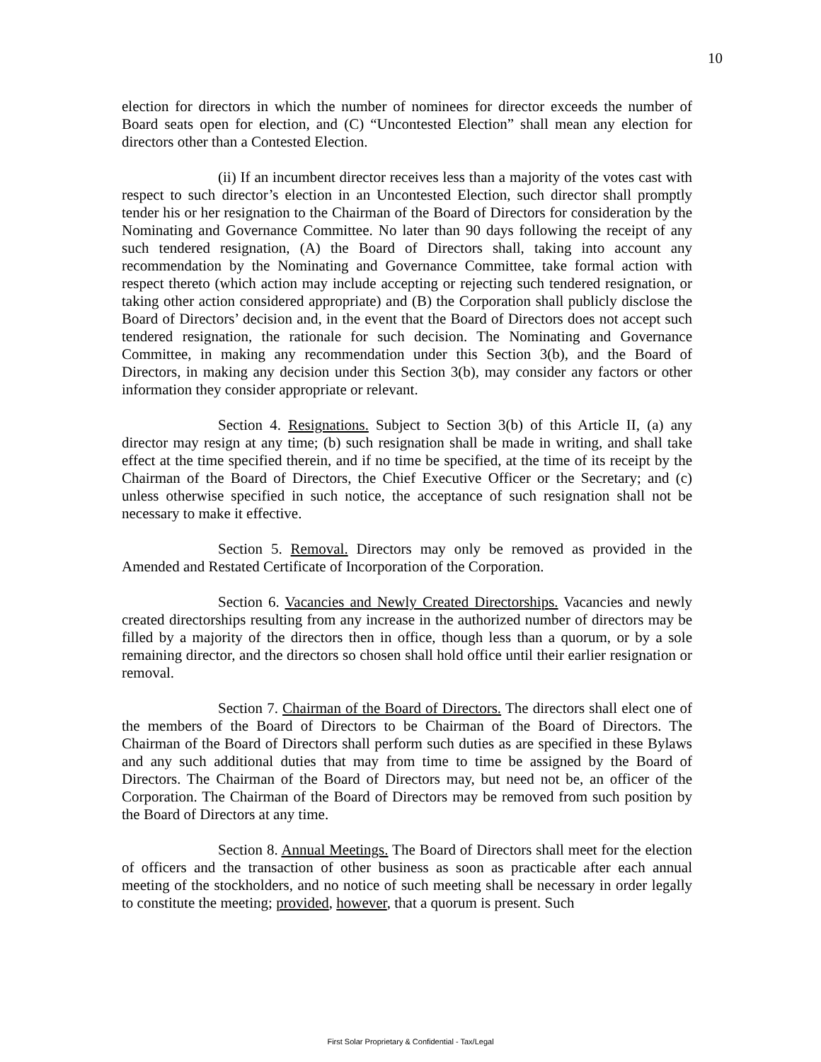10
election for directors in which the number of nominees for director exceeds the number of Board seats open for election, and (C) “Uncontested Election” shall mean any election for directors other than a Contested Election.
(ii) If an incumbent director receives less than a majority of the votes cast with respect to such director’s election in an Uncontested Election, such director shall promptly tender his or her resignation to the Chairman of the Board of Directors for consideration by the Nominating and Governance Committee. No later than 90 days following the receipt of any such tendered resignation, (A) the Board of Directors shall, taking into account any recommendation by the Nominating and Governance Committee, take formal action with respect thereto (which action may include accepting or rejecting such tendered resignation, or taking other action considered appropriate) and (B) the Corporation shall publicly disclose the Board of Directors’ decision and, in the event that the Board of Directors does not accept such tendered resignation, the rationale for such decision. The Nominating and Governance Committee, in making any recommendation under this Section 3(b), and the Board of Directors, in making any decision under this Section 3(b), may consider any factors or other information they consider appropriate or relevant.
Section 4. Resignations. Subject to Section 3(b) of this Article II, (a) any director may resign at any time; (b) such resignation shall be made in writing, and shall take effect at the time specified therein, and if no time be specified, at the time of its receipt by the Chairman of the Board of Directors, the Chief Executive Officer or the Secretary; and (c) unless otherwise specified in such notice, the acceptance of such resignation shall not be necessary to make it effective.
Section 5. Removal. Directors may only be removed as provided in the Amended and Restated Certificate of Incorporation of the Corporation.
Section 6. Vacancies and Newly Created Directorships. Vacancies and newly created directorships resulting from any increase in the authorized number of directors may be filled by a majority of the directors then in office, though less than a quorum, or by a sole remaining director, and the directors so chosen shall hold office until their earlier resignation or removal.
Section 7. Chairman of the Board of Directors. The directors shall elect one of the members of the Board of Directors to be Chairman of the Board of Directors. The Chairman of the Board of Directors shall perform such duties as are specified in these Bylaws and any such additional duties that may from time to time be assigned by the Board of Directors. The Chairman of the Board of Directors may, but need not be, an officer of the Corporation. The Chairman of the Board of Directors may be removed from such position by the Board of Directors at any time.
Section 8. Annual Meetings. The Board of Directors shall meet for the election of officers and the transaction of other business as soon as practicable after each annual meeting of the stockholders, and no notice of such meeting shall be necessary in order legally to constitute the meeting; provided, however, that a quorum is present. Such
First Solar Proprietary & Confidential - Tax/Legal